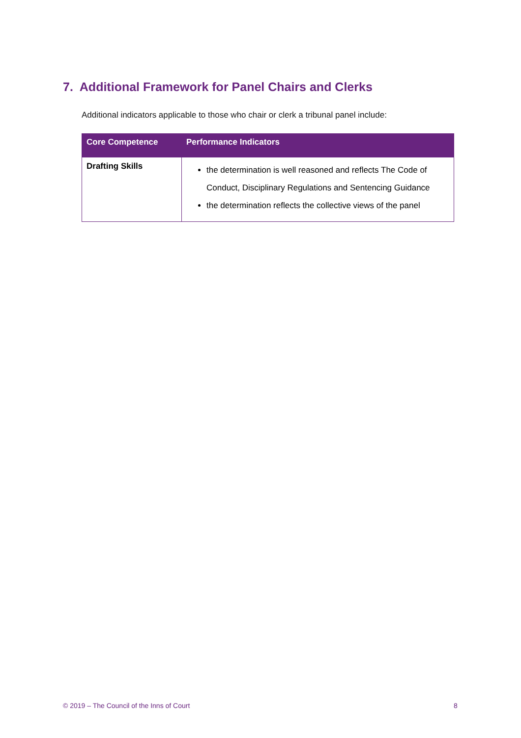7. Additional Framework for Panel Chairs and Clerks
Additional indicators applicable to those who chair or clerk a tribunal panel include:
| Core Competence | Performance Indicators |
| --- | --- |
| Drafting Skills | the determination is well reasoned and reflects The Code of Conduct, Disciplinary Regulations and Sentencing Guidance the determination reflects the collective views of the panel |
© 2019 – The Council of the Inns of Court
8